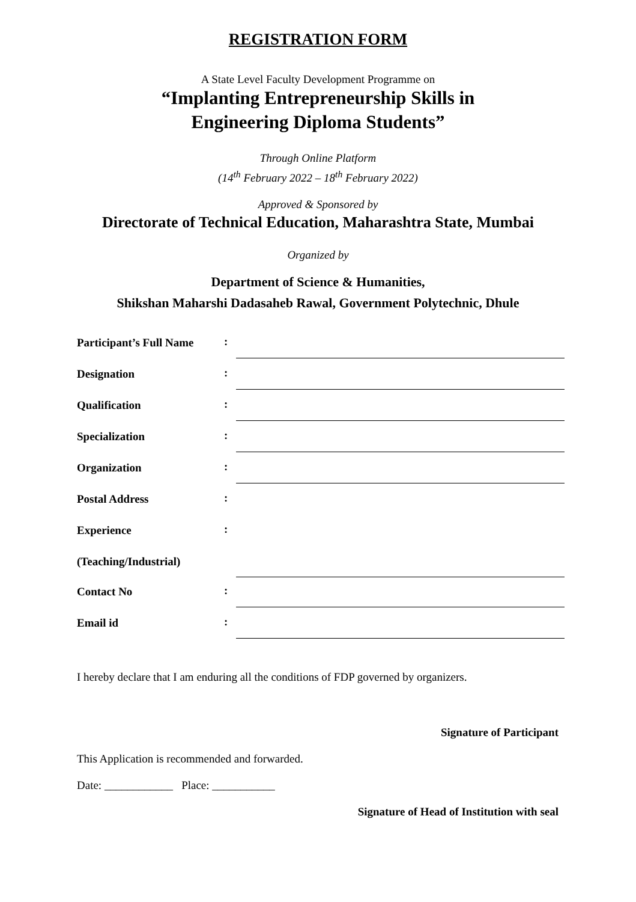REGISTRATION FORM
A State Level Faculty Development Programme on
“Implanting Entrepreneurship Skills in
Engineering Diploma Students”
Through Online Platform
(14<sup>th</sup> February 2022 – 18<sup>th</sup> February 2022)
Approved & Sponsored by
Directorate of Technical Education, Maharashtra State, Mumbai
Organized by
Department of Science & Humanities,
Shikshan Maharshi Dadasaheb Rawal, Government Polytechnic, Dhule
Participant’s Full Name:
Designation:
Qualification:
Specialization:
Organization:
Postal Address:
Experience:
(Teaching/Industrial)
Contact No:
Email id:
I hereby declare that I am enduring all the conditions of FDP governed by organizers.
Signature of Participant
This Application is recommended and forwarded.
Date: ____________ Place: ___________
Signature of Head of Institution with seal